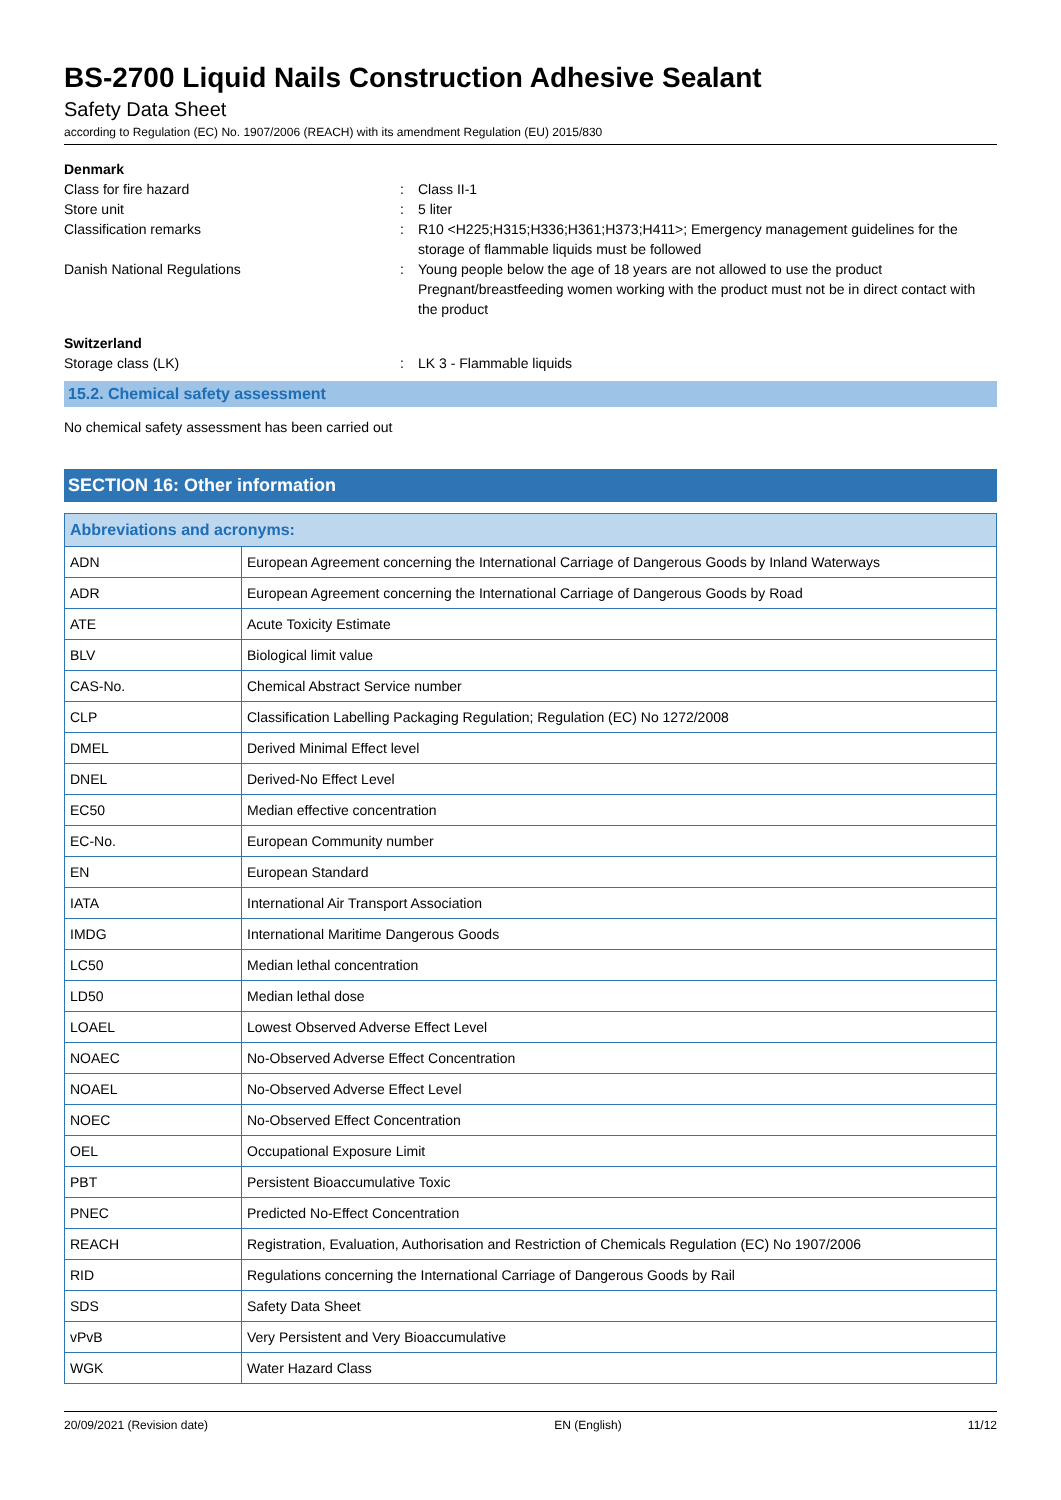BS-2700 Liquid Nails Construction Adhesive Sealant
Safety Data Sheet
according to Regulation (EC) No. 1907/2006 (REACH) with its amendment Regulation (EU) 2015/830
Denmark
Class for fire hazard : Class II-1
Store unit : 5 liter
Classification remarks : R10 <H225;H315;H336;H361;H373;H411>; Emergency management guidelines for the storage of flammable liquids must be followed
Danish National Regulations : Young people below the age of 18 years are not allowed to use the product
Pregnant/breastfeeding women working with the product must not be in direct contact with the product
Switzerland
Storage class (LK) : LK 3 - Flammable liquids
15.2. Chemical safety assessment
No chemical safety assessment has been carried out
SECTION 16: Other information
| Abbreviations and acronyms: | |
| --- | --- |
| ADN | European Agreement concerning the International Carriage of Dangerous Goods by Inland Waterways |
| ADR | European Agreement concerning the International Carriage of Dangerous Goods by Road |
| ATE | Acute Toxicity Estimate |
| BLV | Biological limit value |
| CAS-No. | Chemical Abstract Service number |
| CLP | Classification Labelling Packaging Regulation; Regulation (EC) No 1272/2008 |
| DMEL | Derived Minimal Effect level |
| DNEL | Derived-No Effect Level |
| EC50 | Median effective concentration |
| EC-No. | European Community number |
| EN | European Standard |
| IATA | International Air Transport Association |
| IMDG | International Maritime Dangerous Goods |
| LC50 | Median lethal concentration |
| LD50 | Median lethal dose |
| LOAEL | Lowest Observed Adverse Effect Level |
| NOAEC | No-Observed Adverse Effect Concentration |
| NOAEL | No-Observed Adverse Effect Level |
| NOEC | No-Observed Effect Concentration |
| OEL | Occupational Exposure Limit |
| PBT | Persistent Bioaccumulative Toxic |
| PNEC | Predicted No-Effect Concentration |
| REACH | Registration, Evaluation, Authorisation and Restriction of Chemicals Regulation (EC) No 1907/2006 |
| RID | Regulations concerning the International Carriage of Dangerous Goods by Rail |
| SDS | Safety Data Sheet |
| vPvB | Very Persistent and Very Bioaccumulative |
| WGK | Water Hazard Class |
20/09/2021 (Revision date) EN (English) 11/12